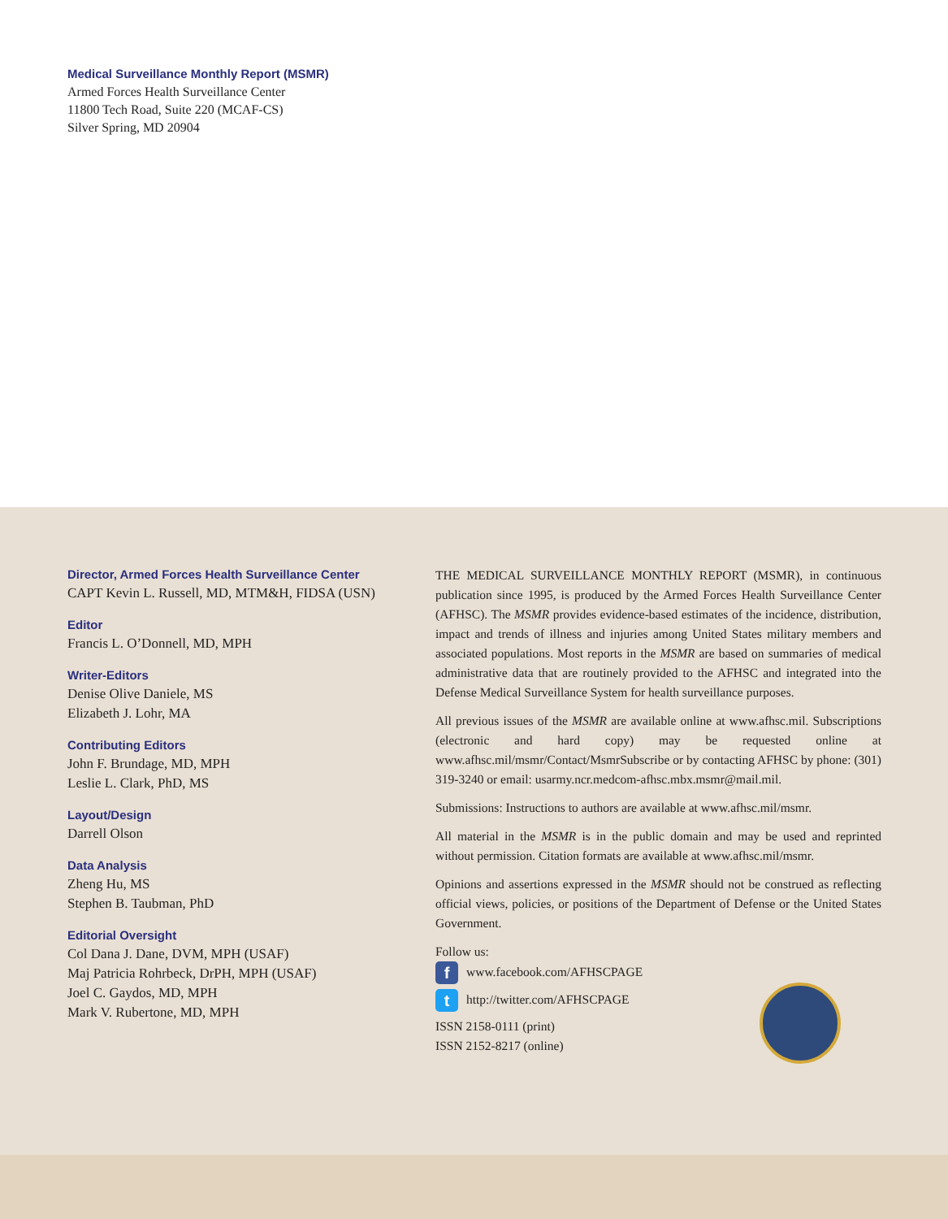Medical Surveillance Monthly Report (MSMR)
Armed Forces Health Surveillance Center
11800 Tech Road, Suite 220 (MCAF-CS)
Silver Spring, MD 20904
Director, Armed Forces Health Surveillance Center
CAPT Kevin L. Russell, MD, MTM&H, FIDSA (USN)
Editor
Francis L. O’Donnell, MD, MPH
Writer-Editors
Denise Olive Daniele, MS
Elizabeth J. Lohr, MA
Contributing Editors
John F. Brundage, MD, MPH
Leslie L. Clark, PhD, MS
Layout/Design
Darrell Olson
Data Analysis
Zheng Hu, MS
Stephen B. Taubman, PhD
Editorial Oversight
Col Dana J. Dane, DVM, MPH (USAF)
Maj Patricia Rohrbeck, DrPH, MPH (USAF)
Joel C. Gaydos, MD, MPH
Mark V. Rubertone, MD, MPH
THE MEDICAL SURVEILLANCE MONTHLY REPORT (MSMR), in continuous publication since 1995, is produced by the Armed Forces Health Surveillance Center (AFHSC). The MSMR provides evidence-based estimates of the incidence, distribution, impact and trends of illness and injuries among United States military members and associated populations. Most reports in the MSMR are based on summaries of medical administrative data that are routinely provided to the AFHSC and integrated into the Defense Medical Surveillance System for health surveillance purposes.
All previous issues of the MSMR are available online at www.afhsc.mil. Subscriptions (electronic and hard copy) may be requested online at www.afhsc.mil/msmr/Contact/MsmrSubscribe or by contacting AFHSC by phone: (301) 319-3240 or email: usarmy.ncr.medcom-afhsc.mbx.msmr@mail.mil.
Submissions: Instructions to authors are available at www.afhsc.mil/msmr.
All material in the MSMR is in the public domain and may be used and reprinted without permission. Citation formats are available at www.afhsc.mil/msmr.
Opinions and assertions expressed in the MSMR should not be construed as reflecting official views, policies, or positions of the Department of Defense or the United States Government.
Follow us:
f www.facebook.com/AFHSCPAGE
t http://twitter.com/AFHSCPAGE
ISSN 2158-0111 (print)
ISSN 2152-8217 (online)